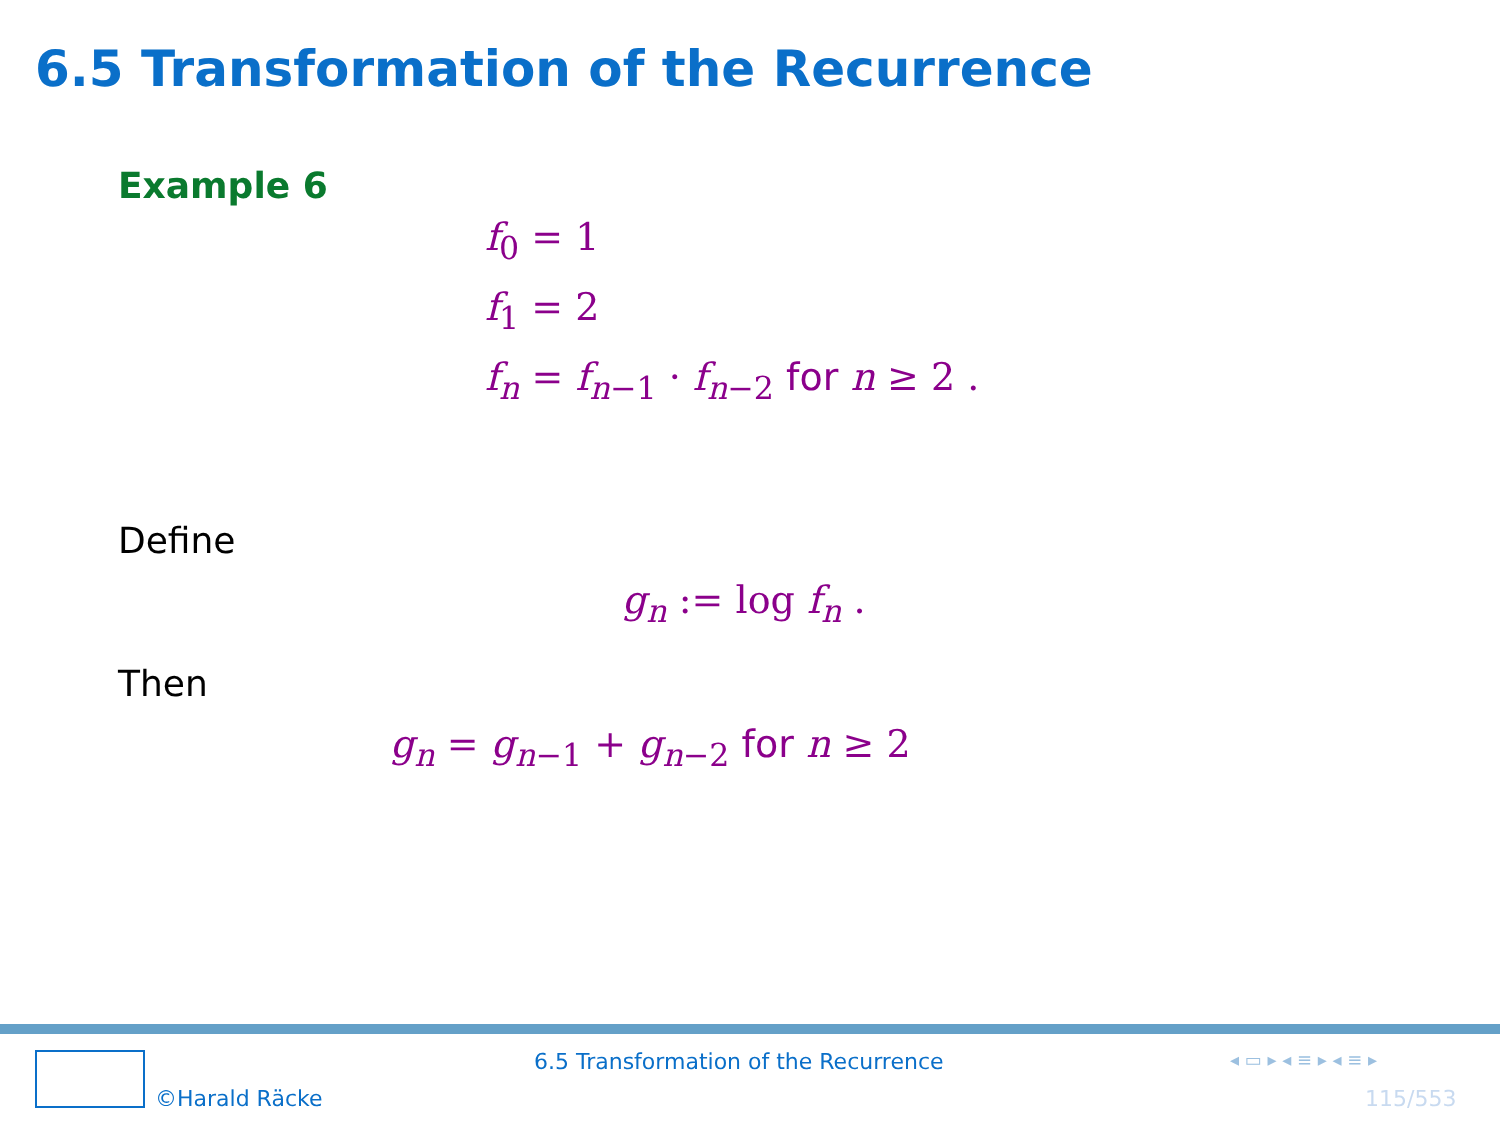6.5 Transformation of the Recurrence
Example 6
f<sub>0</sub> = 1
f<sub>1</sub> = 2
f<sub>n</sub> = f<sub>n−1</sub> · f<sub>n−2</sub> for n ≥ 2 .
Define
g<sub>n</sub> := log f<sub>n</sub> .
Then
g<sub>n</sub> = g<sub>n−1</sub> + g<sub>n−2</sub> for n ≥ 2
©Harald Räcke
6.5 Transformation of the Recurrence
◂ ▭ ▸ ◂ ≡ ▸ ◂ ≡ ▸
115/553